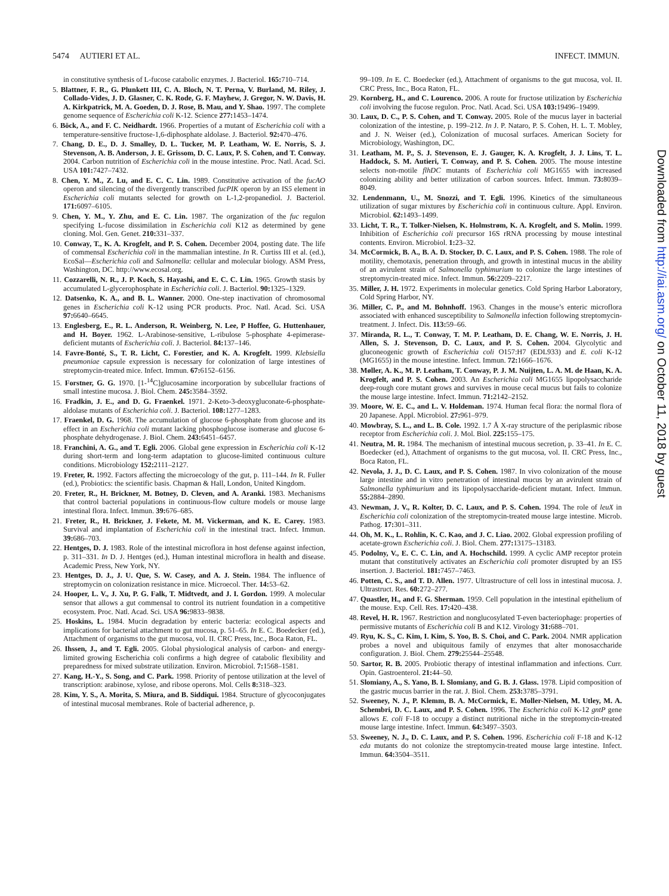5474 AUTIERI ET AL. INFECT. IMMUN.
in constitutive synthesis of L-fucose catabolic enzymes. J. Bacteriol. 165: 710–714.
5. Blattner, F. R., G. Plunkett III, C. A. Bloch, N. T. Perna, V. Burland, M. Riley, J. Collado-Vides, J. D. Glasner, C. K. Rode, G. F. Mayhew, J. Gregor, N. W. Davis, H. A. Kirkpatrick, M. A. Goeden, D. J. Rose, B. Mau, and Y. Shao. 1997. The complete genome sequence of Escherichia coli K-12. Science 277: 1453–1474.
6. Böck, A., and F. C. Neidhardt. 1966. Properties of a mutant of Escherichia coli with a temperature-sensitive fructose-1,6-diphosphate aldolase. J. Bacteriol. 92: 470–476.
7. Chang, D. E., D. J. Smalley, D. L. Tucker, M. P. Leatham, W. E. Norris, S. J. Stevenson, A. B. Anderson, J. E. Grissom, D. C. Laux, P. S. Cohen, and T. Conway. 2004. Carbon nutrition of Escherichia coli in the mouse intestine. Proc. Natl. Acad. Sci. USA 101: 7427–7432.
8. Chen, Y. M., Z. Lu, and E. C. C. Lin. 1989. Constitutive activation of the fucAO operon and silencing of the divergently transcribed fucPIK operon by an IS5 element in Escherichia coli mutants selected for growth on L-1,2-propanediol. J. Bacteriol. 171: 6097–6105.
9. Chen, Y. M., Y. Zhu, and E. C. Lin. 1987. The organization of the fuc regulon specifying L-fucose dissimilation in Escherichia coli K12 as determined by gene cloning. Mol. Gen. Genet. 210: 331–337.
10. Conway, T., K. A. Krogfelt, and P. S. Cohen. December 2004, posting date. The life of commensal Escherichia coli in the mammalian intestine. In R. Curtiss III et al. (ed.), EcoSal—Escherichia coli and Salmonella: cellular and molecular biology. ASM Press, Washington, DC. http://www.ecosal.org.
11. Cozzarelli, N. R., J. P. Koch, S. Hayashi, and E. C. C. Lin. 1965. Growth stasis by accumulated L-glycerophosphate in Escherichia coli. J. Bacteriol. 90: 1325–1329.
12. Datsenko, K. A., and B. L. Wanner. 2000. One-step inactivation of chromosomal genes in Escherichia coli K-12 using PCR products. Proc. Natl. Acad. Sci. USA 97: 6640–6645.
13. Englesberg, E., R. L. Anderson, R. Weinberg, N. Lee, P Hoffee, G. Huttenhauer, and H. Boyer. 1962. L-Arabinose-sensitive, L-ribulose 5-phosphate 4-epimerase-deficient mutants of Escherichia coli. J. Bacteriol. 84: 137–146.
14. Favre-Bonté, S., T. R. Licht, C. Forestier, and K. A. Krogfelt. 1999. Klebsiella pneumoniae capsule expression is necessary for colonization of large intestines of streptomycin-treated mice. Infect. Immun. 67: 6152–6156.
15. Forstner, G. G. 1970. [1-<sup>14</sup>C]glucosamine incorporation by subcellular fractions of small intestine mucosa. J. Biol. Chem. 245: 3584–3592.
16. Fradkin, J. E., and D. G. Fraenkel. 1971. 2-Keto-3-deoxygluconate-6-phosphate-aldolase mutants of Escherichia coli. J. Bacteriol. 108: 1277–1283.
17. Fraenkel, D. G. 1968. The accumulation of glucose 6-phosphate from glucose and its effect in an Escherichia coli mutant lacking phosphoglucose isomerase and glucose 6-phosphate dehydrogenase. J. Biol. Chem. 243: 6451–6457.
18. Franchini, A. G., and T. Egli. 2006. Global gene expression in Escherichia coli K-12 during short-term and long-term adaptation to glucose-limited continuous culture conditions. Microbiology 152: 2111–2127.
19. Freter, R. 1992. Factors affecting the microecology of the gut, p. 111–144. In R. Fuller (ed.), Probiotics: the scientific basis. Chapman & Hall, London, United Kingdom.
20. Freter, R., H. Brickner, M. Botney, D. Cleven, and A. Aranki. 1983. Mechanisms that control bacterial populations in continuous-flow culture models or mouse large intestinal flora. Infect. Immun. 39: 676–685.
21. Freter, R., H. Brickner, J. Fekete, M. M. Vickerman, and K. E. Carey. 1983. Survival and implantation of Escherichia coli in the intestinal tract. Infect. Immun. 39: 686–703.
22. Hentges, D. J. 1983. Role of the intestinal microflora in host defense against infection, p. 311–331. In D. J. Hentges (ed.), Human intestinal microflora in health and disease. Academic Press, New York, NY.
23. Hentges, D. J., J. U. Que, S. W. Casey, and A. J. Stein. 1984. The influence of streptomycin on colonization resistance in mice. Microecol. Ther. 14: 53–62.
24. Hooper, L. V., J. Xu, P. G. Falk, T. Midtvedt, and J. I. Gordon. 1999. A molecular sensor that allows a gut commensal to control its nutrient foundation in a competitive ecosystem. Proc. Natl. Acad. Sci. USA 96: 9833–9838.
25. Hoskins, L. 1984. Mucin degradation by enteric bacteria: ecological aspects and implications for bacterial attachment to gut mucosa, p. 51–65. In E. C. Boedecker (ed.), Attachment of organisms to the gut mucosa, vol. II. CRC Press, Inc., Boca Raton, FL.
26. Ihssen, J., and T. Egli. 2005. Global physiological analysis of carbon- and energy-limited growing Escherichia coli confirms a high degree of catabolic flexibility and preparedness for mixed substrate utilization. Environ. Microbiol. 7: 1568–1581.
27. Kang, H.-Y., S. Song, and C. Park. 1998. Priority of pentose utilization at the level of transcription: arabinose, xylose, and ribose operons. Mol. Cells 8: 318–323.
28. Kim, Y. S., A. Morita, S. Miura, and B. Siddiqui. 1984. Structure of glycoconjugates of intestinal mucosal membranes. Role of bacterial adherence, p.
99–109. In E. C. Boedecker (ed.), Attachment of organisms to the gut mucosa, vol. II. CRC Press, Inc., Boca Raton, FL.
29. Kornberg, H., and C. Lourenco. 2006. A route for fructose utilization by Escherichia coli involving the fucose regulon. Proc. Natl. Acad. Sci. USA 103: 19496–19499.
30. Laux, D. C., P. S. Cohen, and T. Conway. 2005. Role of the mucus layer in bacterial colonization of the intestine, p. 199–212. In J. P. Nataro, P. S. Cohen, H. L. T. Mobley, and J. N. Weiser (ed.), Colonization of mucosal surfaces. American Society for Microbiology, Washington, DC.
31. Leatham, M. P., S. J. Stevenson, E. J. Gauger, K. A. Krogfelt, J. J. Lins, T. L. Haddock, S. M. Autieri, T. Conway, and P. S. Cohen. 2005. The mouse intestine selects non-motile flhDC mutants of Escherichia coli MG1655 with increased colonizing ability and better utilization of carbon sources. Infect. Immun. 73: 8039–8049.
32. Lendenmann, U., M. Snozzi, and T. Egli. 1996. Kinetics of the simultaneous utilization of sugar mixtures by Escherichia coli in continuous culture. Appl. Environ. Microbiol. 62: 1493–1499.
33. Licht, T. R., T. Tolker-Nielsen, K. Holmstrøm, K. A. Krogfelt, and S. Molin. 1999. Inhibition of Escherichia coli precursor 16S rRNA processing by mouse intestinal contents. Environ. Microbiol. 1: 23–32.
34. McCormick, B. A., B. A. D. Stocker, D. C. Laux, and P. S. Cohen. 1988. The role of motility, chemotaxis, penetration through, and growth in intestinal mucus in the ability of an avirulent strain of Salmonella typhimurium to colonize the large intestines of streptomycin-treated mice. Infect. Immun. 56: 2209–2217.
35. Miller, J. H. 1972. Experiments in molecular genetics. Cold Spring Harbor Laboratory, Cold Spring Harbor, NY.
36. Miller, C. P., and M. Bohnhoff. 1963. Changes in the mouse’s enteric microflora associated with enhanced susceptibility to Salmonella infection following streptomycin-treatment. J. Infect. Dis. 113: 59–66.
37. Miranda, R. L., T. Conway, T. M. P. Leatham, D. E. Chang, W. E. Norris, J. H. Allen, S. J. Stevenson, D. C. Laux, and P. S. Cohen. 2004. Glycolytic and gluconeogenic growth of Escherichia coli O157:H7 (EDL933) and E. coli K-12 (MG1655) in the mouse intestine. Infect. Immun. 72: 1666–1676.
38. Møller, A. K., M. P. Leatham, T. Conway, P. J. M. Nuijten, L. A. M. de Haan, K. A. Krogfelt, and P. S. Cohen. 2003. An Escherichia coli MG1655 lipopolysaccharide deep-rough core mutant grows and survives in mouse cecal mucus but fails to colonize the mouse large intestine. Infect. Immun. 71: 2142–2152.
39. Moore, W. E. C., and L. V. Holdeman. 1974. Human fecal flora: the normal flora of 20 Japanese. Appl. Microbiol. 27: 961–979.
40. Mowbray, S. L., and L. B. Cole. 1992. 1.7 Å X-ray structure of the periplasmic ribose receptor from Escherichia coli. J. Mol. Biol. 225: 155–175.
41. Neutra, M. R. 1984. The mechanism of intestinal mucous secretion, p. 33–41. In E. C. Boedecker (ed.), Attachment of organisms to the gut mucosa, vol. II. CRC Press, Inc., Boca Raton, FL.
42. Nevola, J. J., D. C. Laux, and P. S. Cohen. 1987. In vivo colonization of the mouse large intestine and in vitro penetration of intestinal mucus by an avirulent strain of Salmonella typhimurium and its lipopolysaccharide-deficient mutant. Infect. Immun. 55: 2884–2890.
43. Newman, J. V., R. Kolter, D. C. Laux, and P. S. Cohen. 1994. The role of leuX in Escherichia coli colonization of the streptomycin-treated mouse large intestine. Microb. Pathog. 17: 301–311.
44. Oh, M. K., L. Rohlin, K. C. Kao, and J. C. Liao. 2002. Global expression profiling of acetate-grown Escherichia coli. J. Biol. Chem. 277: 13175–13183.
45. Podolny, V., E. C. C. Lin, and A. Hochschild. 1999. A cyclic AMP receptor protein mutant that constitutively activates an Escherichia coli promoter disrupted by an IS5 insertion. J. Bacteriol. 181: 7457–7463.
46. Potten, C. S., and T. D. Allen. 1977. Ultrastructure of cell loss in intestinal mucosa. J. Ultrastruct. Res. 60: 272–277.
47. Quastler, H., and F. G. Sherman. 1959. Cell population in the intestinal epithelium of the mouse. Exp. Cell. Res. 17: 420–438.
48. Revel, H. R. 1967. Restriction and nonglucosylated T-even bacteriophage: properties of permissive mutants of Escherichia coli B and K12. Virology 31: 688–701.
49. Ryu, K. S., C. Kim, I. Kim, S. Yoo, B. S. Choi, and C. Park. 2004. NMR application probes a novel and ubiquitous family of enzymes that alter monosaccharide configuration. J. Biol. Chem. 279: 25544–25548.
50. Sartor, R. B. 2005. Probiotic therapy of intestinal inflammation and infections. Curr. Opin. Gastroenterol. 21: 44–50.
51. Slomiany, A., S. Yano, B. I. Slomiany, and G. B. J. Glass. 1978. Lipid composition of the gastric mucus barrier in the rat. J. Biol. Chem. 253: 3785–3791.
52. Sweeney, N. J., P. Klemm, B. A. McCormick, E. Moller-Nielsen, M. Utley, M. A. Schembri, D. C. Laux, and P. S. Cohen. 1996. The Escherichia coli K-12 gntP gene allows E. coli F-18 to occupy a distinct nutritional niche in the streptomycin-treated mouse large intestine. Infect. Immun. 64: 3497–3503.
53. Sweeney, N. J., D. C. Laux, and P. S. Cohen. 1996. Escherichia coli F-18 and K-12 eda mutants do not colonize the streptomycin-treated mouse large intestine. Infect. Immun. 64: 3504–3511.
Downloaded from http://iai.asm.org/ on October 11, 2018 by guest